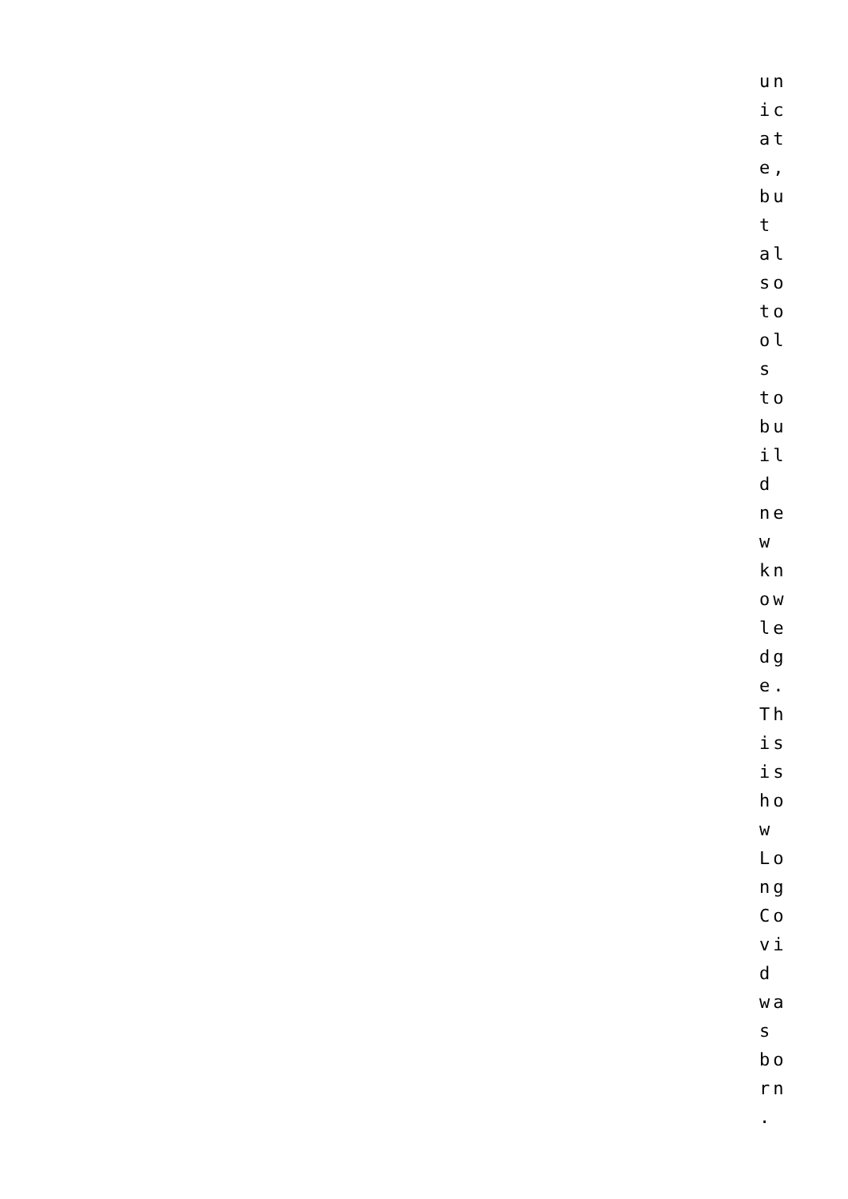un
ic
at
e,
bu
t
al
so
to
ol
s
to
bu
il
d
ne
w
kn
ow
le
dg
e.
Th
is
is
ho
w
Lo
ng
Co
vi
d
wa
s
bo
rn
.